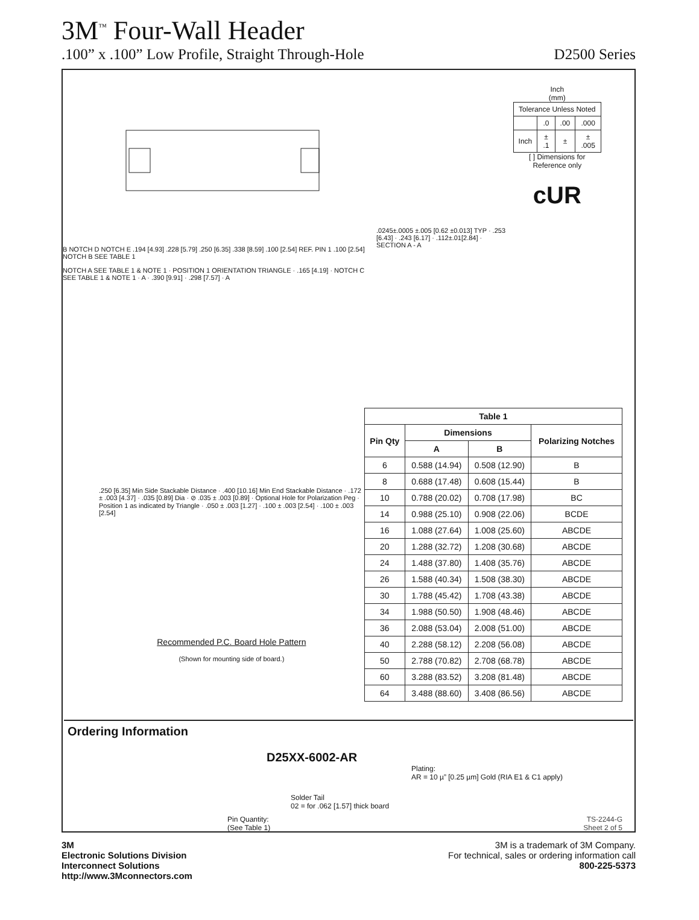3M<sup>™</sup> Four-Wall Header
.100” x .100” Low Profile, Straight Through-Hole D2500 Series
B NOTCH D NOTCH E .194 [4.93] .228 [5.79] .250 [6.35] .338 [8.59] .100 [2.54] REF. PIN 1 .100 [2.54] NOTCH B SEE TABLE 1
NOTCH A SEE TABLE 1 & NOTE 1 · POSITION 1 ORIENTATION TRIANGLE · .165 [4.19] · NOTCH C SEE TABLE 1 & NOTE 1 · A · .390 [9.91] · .298 [7.57] · A
.0245±.0005 ±.005 [0.62 ±0.013] TYP · .253 [6.43] · .243 [6.17] · .112±.01[2.84] · SECTION A - A
Inch
(mm)
| Tolerance Unless Noted | | | |
| | .0 | .00 | .000 |
| Inch | ± .1 | ± | ± .005 |
[ ] Dimensions for
Reference only
cUR
.250 [6.35] Min Side Stackable Distance · .400 [10.16] Min End Stackable Distance · .172 ± .003 [4.37] · .035 [0.89] Dia · ⊘ .035 ± .003 [0.89] · Optional Hole for Polarization Peg · Position 1 as indicated by Triangle · .050 ± .003 [1.27] · .100 ± .003 [2.54] · .100 ± .003 [2.54]
Recommended P.C. Board Hole Pattern
(Shown for mounting side of board.)
| Table 1 | | | |
| --- | --- | --- | --- |
| Pin Qty | Dimensions | | Polarizing Notches |
| | A | B | |
| 6 | 0.588 (14.94) | 0.508 (12.90) | B |
| 8 | 0.688 (17.48) | 0.608 (15.44) | B |
| 10 | 0.788 (20.02) | 0.708 (17.98) | BC |
| 14 | 0.988 (25.10) | 0.908 (22.06) | BCDE |
| 16 | 1.088 (27.64) | 1.008 (25.60) | ABCDE |
| 20 | 1.288 (32.72) | 1.208 (30.68) | ABCDE |
| 24 | 1.488 (37.80) | 1.408 (35.76) | ABCDE |
| 26 | 1.588 (40.34) | 1.508 (38.30) | ABCDE |
| 30 | 1.788 (45.42) | 1.708 (43.38) | ABCDE |
| 34 | 1.988 (50.50) | 1.908 (48.46) | ABCDE |
| 36 | 2.088 (53.04) | 2.008 (51.00) | ABCDE |
| 40 | 2.288 (58.12) | 2.208 (56.08) | ABCDE |
| 50 | 2.788 (70.82) | 2.708 (68.78) | ABCDE |
| 60 | 3.288 (83.52) | 3.208 (81.48) | ABCDE |
| 64 | 3.488 (88.60) | 3.408 (86.56) | ABCDE |
Ordering Information
D25XX-6002-AR
Plating:
AR = 10 µ” [0.25 µm] Gold (RIA E1 & C1 apply)
Solder Tail
02 = for .062 [1.57] thick board
Pin Quantity:
(See Table 1) TS-2244-G
Sheet 2 of 5
3M
Electronic Solutions Division
Interconnect Solutions
http://www.3Mconnectors.com
3M is a trademark of 3M Company.
For technical, sales or ordering information call
800-225-5373